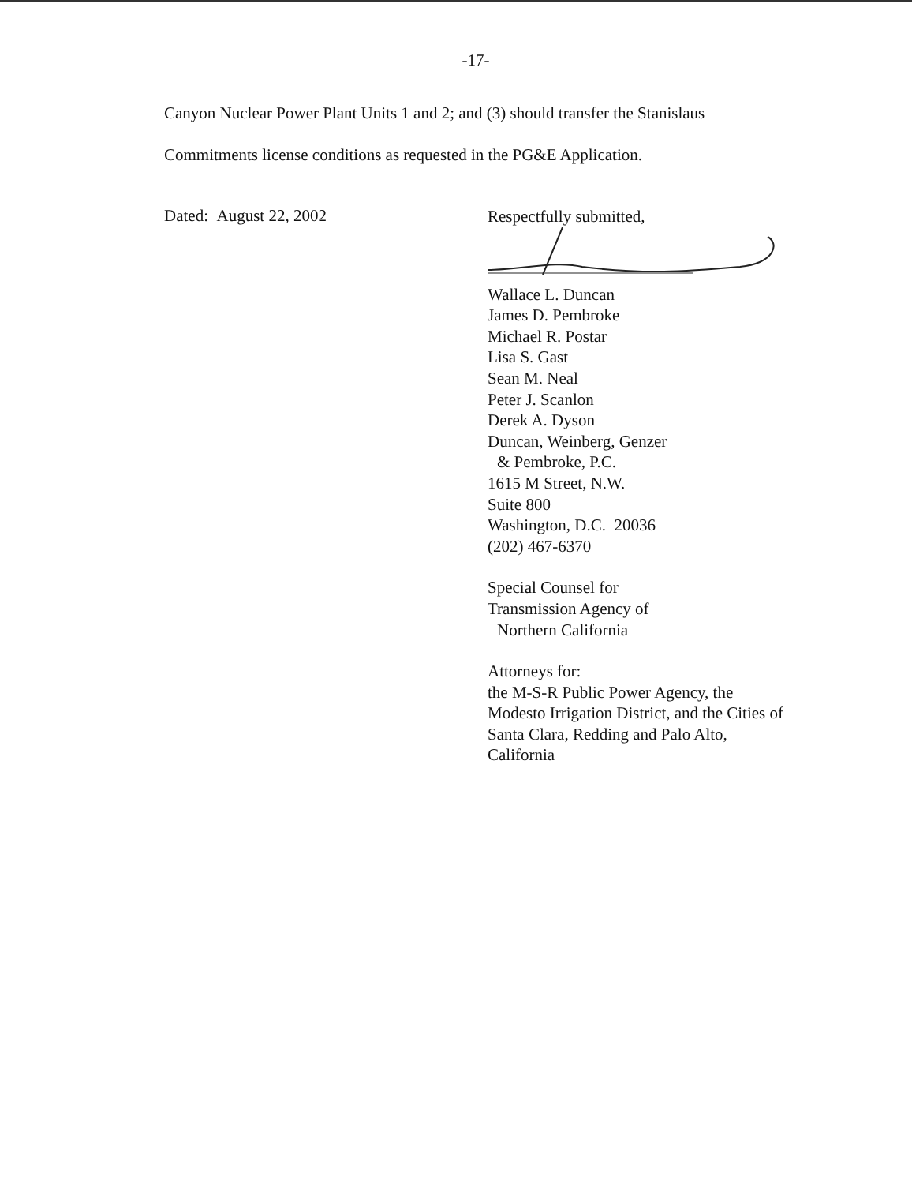-17-
Canyon Nuclear Power Plant Units 1 and 2; and (3) should transfer the Stanislaus
Commitments license conditions as requested in the PG&E Application.
Dated: August 22, 2002
Respectfully submitted,
Wallace L. Duncan
James D. Pembroke
Michael R. Postar
Lisa S. Gast
Sean M. Neal
Peter J. Scanlon
Derek A. Dyson
Duncan, Weinberg, Genzer
& Pembroke, P.C.
1615 M Street, N.W.
Suite 800
Washington, D.C. 20036
(202) 467-6370
Special Counsel for
Transmission Agency of
Northern California
Attorneys for:
the M-S-R Public Power Agency, the
Modesto Irrigation District, and the Cities of
Santa Clara, Redding and Palo Alto,
California